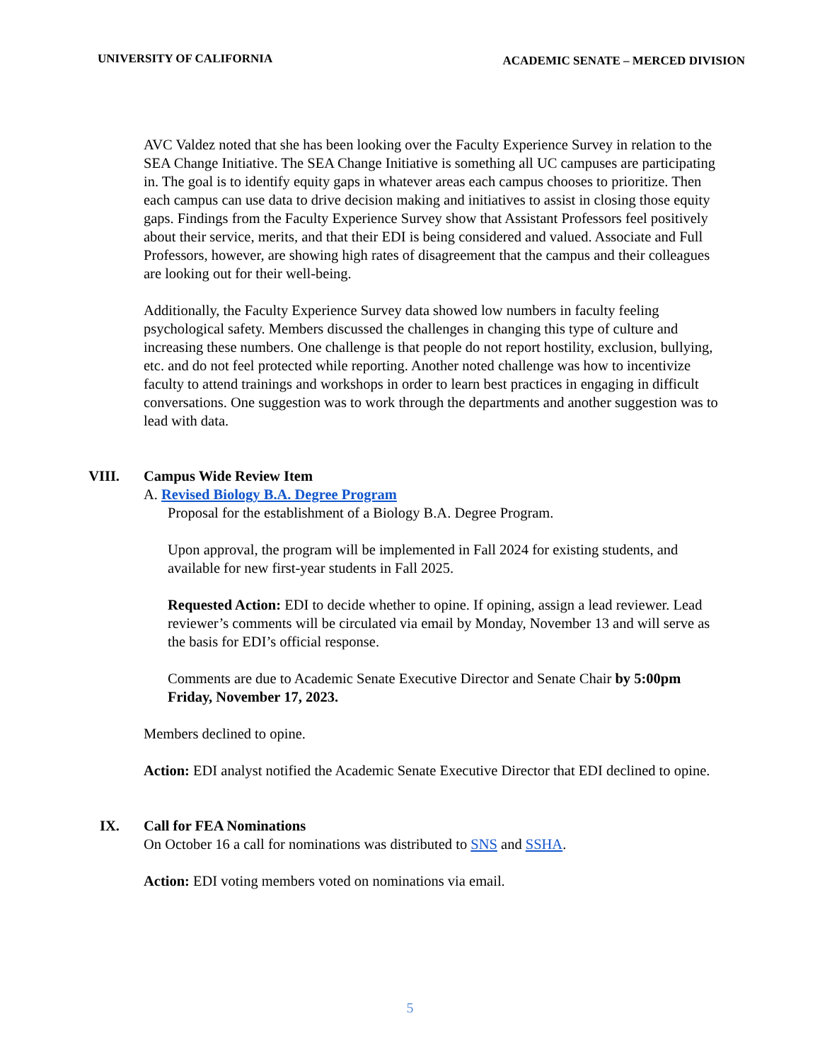UNIVERSITY OF CALIFORNIA ACADEMIC SENATE – MERCED DIVISION
AVC Valdez noted that she has been looking over the Faculty Experience Survey in relation to the SEA Change Initiative. The SEA Change Initiative is something all UC campuses are participating in. The goal is to identify equity gaps in whatever areas each campus chooses to prioritize. Then each campus can use data to drive decision making and initiatives to assist in closing those equity gaps. Findings from the Faculty Experience Survey show that Assistant Professors feel positively about their service, merits, and that their EDI is being considered and valued. Associate and Full Professors, however, are showing high rates of disagreement that the campus and their colleagues are looking out for their well-being.
Additionally, the Faculty Experience Survey data showed low numbers in faculty feeling psychological safety. Members discussed the challenges in changing this type of culture and increasing these numbers. One challenge is that people do not report hostility, exclusion, bullying, etc. and do not feel protected while reporting. Another noted challenge was how to incentivize faculty to attend trainings and workshops in order to learn best practices in engaging in difficult conversations. One suggestion was to work through the departments and another suggestion was to lead with data.
VIII. Campus Wide Review Item
A. Revised Biology B.A. Degree Program
Proposal for the establishment of a Biology B.A. Degree Program.
Upon approval, the program will be implemented in Fall 2024 for existing students, and available for new first-year students in Fall 2025.
Requested Action: EDI to decide whether to opine. If opining, assign a lead reviewer. Lead reviewer’s comments will be circulated via email by Monday, November 13 and will serve as the basis for EDI’s official response.
Comments are due to Academic Senate Executive Director and Senate Chair by 5:00pm Friday, November 17, 2023.
Members declined to opine.
Action: EDI analyst notified the Academic Senate Executive Director that EDI declined to opine.
IX. Call for FEA Nominations
On October 16 a call for nominations was distributed to SNS and SSHA.
Action: EDI voting members voted on nominations via email.
5